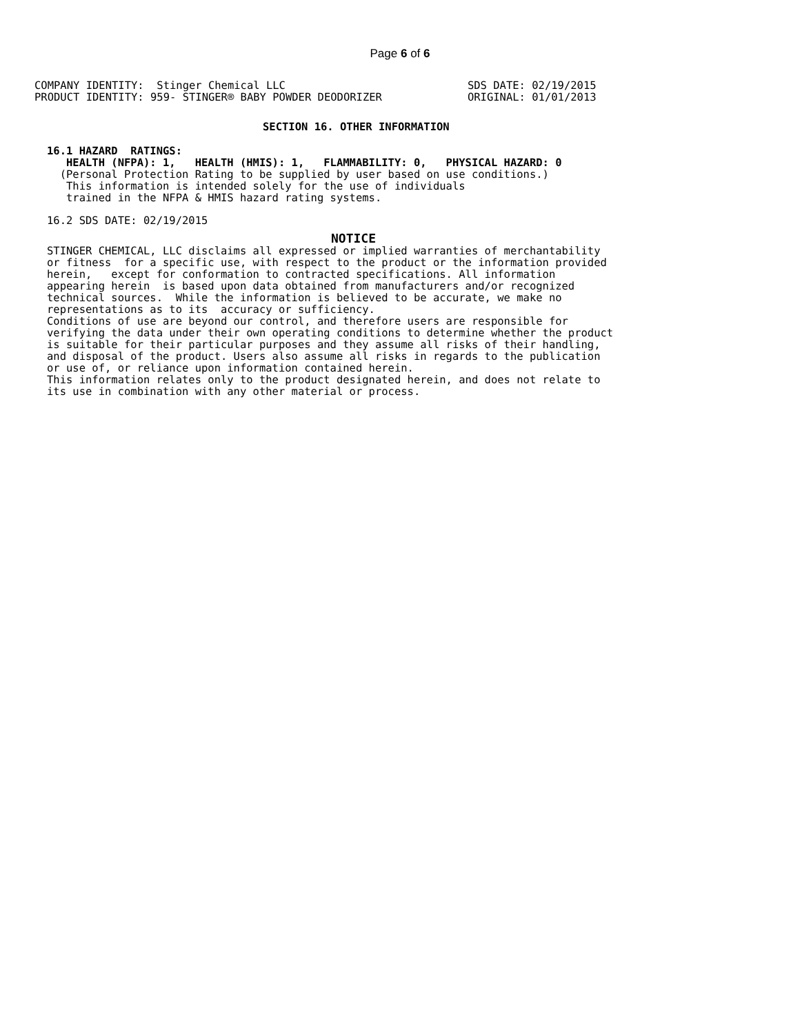Page 6 of 6
COMPANY IDENTITY:  Stinger Chemical LLC
PRODUCT IDENTITY: 959- STINGER® BABY POWDER DEODORIZER
SDS DATE: 02/19/2015
ORIGINAL: 01/01/2013
SECTION 16. OTHER INFORMATION
16.1 HAZARD  RATINGS:
   HEALTH (NFPA): 1,   HEALTH (HMIS): 1,   FLAMMABILITY: 0,   PHYSICAL HAZARD: 0
  (Personal Protection Rating to be supplied by user based on use conditions.)
   This information is intended solely for the use of individuals
   trained in the NFPA & HMIS hazard rating systems.
16.2 SDS DATE: 02/19/2015
NOTICE
STINGER CHEMICAL, LLC disclaims all expressed or implied warranties of merchantability
or fitness  for a specific use, with respect to the product or the information provided
herein,   except for conformation to contracted specifications. All information
appearing herein  is based upon data obtained from manufacturers and/or recognized
technical sources.  While the information is believed to be accurate, we make no
representations as to its  accuracy or sufficiency.
Conditions of use are beyond our control, and therefore users are responsible for
verifying the data under their own operating conditions to determine whether the product
is suitable for their particular purposes and they assume all risks of their handling,
and disposal of the product. Users also assume all risks in regards to the publication
or use of, or reliance upon information contained herein.
This information relates only to the product designated herein, and does not relate to
its use in combination with any other material or process.